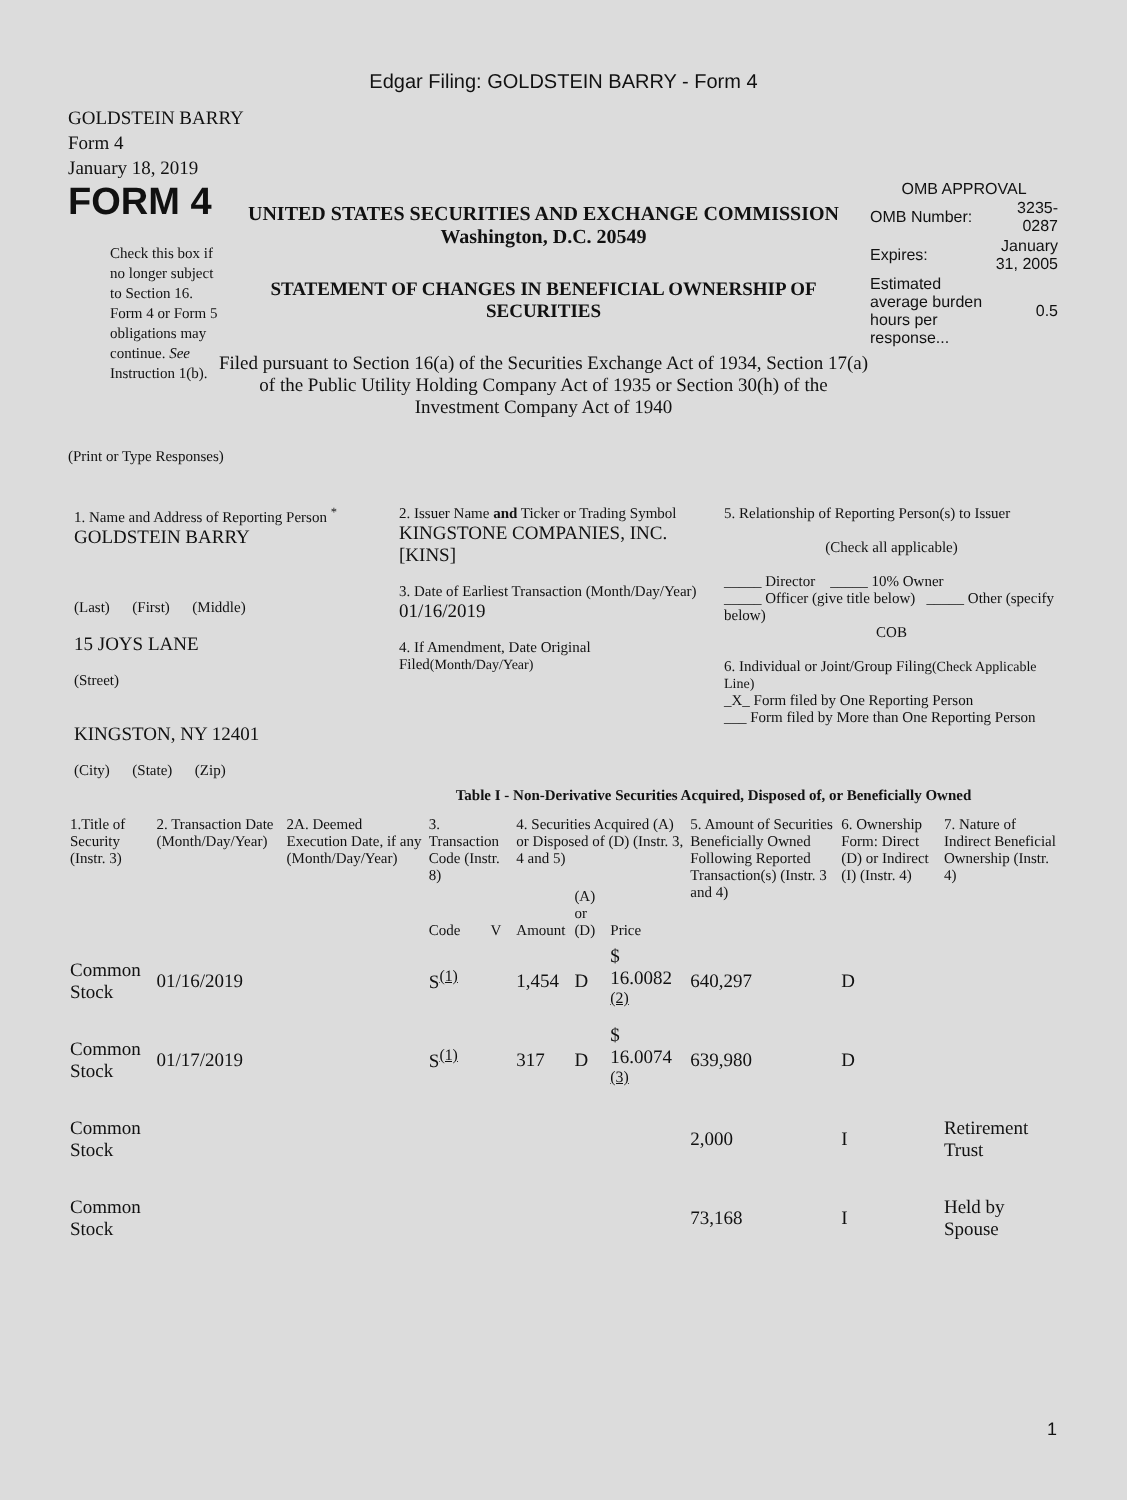Edgar Filing: GOLDSTEIN BARRY - Form 4
GOLDSTEIN BARRY
Form 4
January 18, 2019
FORM 4
Check this box if no longer subject to Section 16. Form 4 or Form 5 obligations may continue. See Instruction 1(b).
UNITED STATES SECURITIES AND EXCHANGE COMMISSION
Washington, D.C. 20549
STATEMENT OF CHANGES IN BENEFICIAL OWNERSHIP OF SECURITIES
Filed pursuant to Section 16(a) of the Securities Exchange Act of 1934, Section 17(a) of the Public Utility Holding Company Act of 1935 or Section 30(h) of the Investment Company Act of 1940
OMB APPROVAL
| OMB Number: | 3235-0287 |
| Expires: | January 31, 2005 |
| Estimated average burden hours per response... | 0.5 |
(Print or Type Responses)
1. Name and Address of Reporting Person <sup>*</sup>
GOLDSTEIN BARRY
(Last) (First) (Middle)
15 JOYS LANE
(Street)
KINGSTON, NY 12401
(City) (State) (Zip)
2. Issuer Name and Ticker or Trading Symbol
KINGSTONE COMPANIES, INC. [KINS]
3. Date of Earliest Transaction (Month/Day/Year)
01/16/2019
4. If Amendment, Date Original Filed(Month/Day/Year)
5. Relationship of Reporting Person(s) to Issuer
(Check all applicable)
_____ Director _____ 10% Owner
_____ Officer (give title below) _____ Other (specify below)
COB
6. Individual or Joint/Group Filing(Check Applicable Line)
_X_ Form filed by One Reporting Person
___ Form filed by More than One Reporting Person
Table I - Non-Derivative Securities Acquired, Disposed of, or Beneficially Owned
| 1.Title of Security (Instr. 3) | 2. Transaction Date (Month/Day/Year) | 2A. Deemed Execution Date, if any (Month/Day/Year) | 3. Transaction Code (Instr. 8) | | 4. Securities Acquired (A) or Disposed of (D) (Instr. 3, 4 and 5) | | | 5. Amount of Securities Beneficially Owned Following Reported Transaction(s) (Instr. 3 and 4) | 6. Ownership Form: Direct (D) or Indirect (I) (Instr. 4) | 7. Nature of Indirect Beneficial Ownership (Instr. 4) |
| --- | --- | --- | --- | --- | --- | --- | --- | --- | --- | --- |
| | | | Code | V | Amount | (A) or (D) | Price | | | |
| Common Stock | 01/16/2019 | | S<sup>(1)</sup> | | 1,454 | D | $ 16.0082 <sup>(2)</sup> | 640,297 | D | |
| Common Stock | 01/17/2019 | | S<sup>(1)</sup> | | 317 | D | $ 16.0074 <sup>(3)</sup> | 639,980 | D | |
| Common Stock | | | | | | | | 2,000 | I | Retirement Trust |
| Common Stock | | | | | | | | 73,168 | I | Held by Spouse |
1